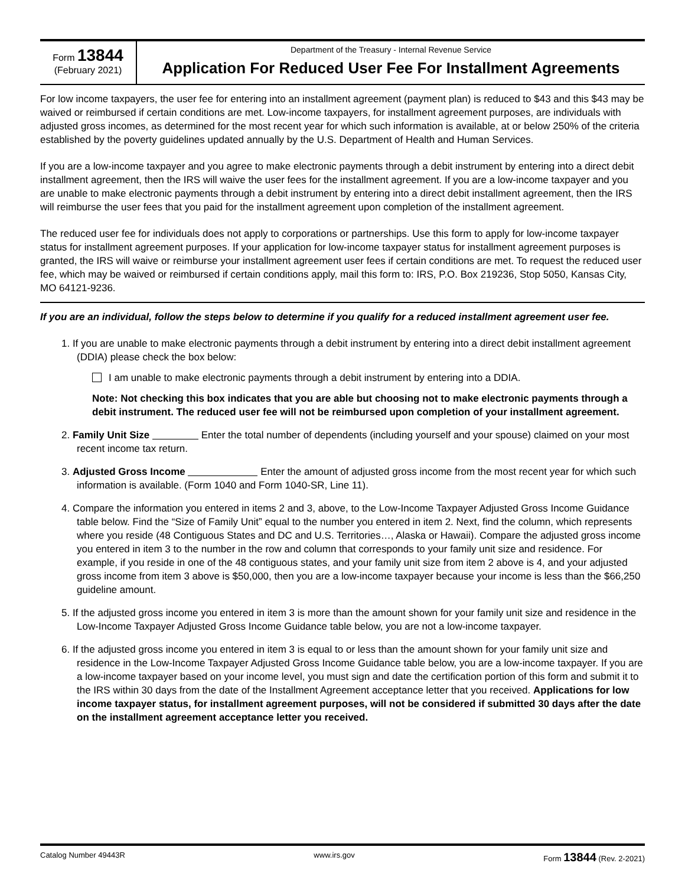Form 13844
(February 2021)
Department of the Treasury - Internal Revenue Service
Application For Reduced User Fee For Installment Agreements
For low income taxpayers, the user fee for entering into an installment agreement (payment plan) is reduced to $43 and this $43 may be waived or reimbursed if certain conditions are met. Low-income taxpayers, for installment agreement purposes, are individuals with adjusted gross incomes, as determined for the most recent year for which such information is available, at or below 250% of the criteria established by the poverty guidelines updated annually by the U.S. Department of Health and Human Services.
If you are a low-income taxpayer and you agree to make electronic payments through a debit instrument by entering into a direct debit installment agreement, then the IRS will waive the user fees for the installment agreement. If you are a low-income taxpayer and you are unable to make electronic payments through a debit instrument by entering into a direct debit installment agreement, then the IRS will reimburse the user fees that you paid for the installment agreement upon completion of the installment agreement.
The reduced user fee for individuals does not apply to corporations or partnerships. Use this form to apply for low-income taxpayer status for installment agreement purposes. If your application for low-income taxpayer status for installment agreement purposes is granted, the IRS will waive or reimburse your installment agreement user fees if certain conditions are met. To request the reduced user fee, which may be waived or reimbursed if certain conditions apply, mail this form to: IRS, P.O. Box 219236, Stop 5050, Kansas City, MO 64121-9236.
If you are an individual, follow the steps below to determine if you qualify for a reduced installment agreement user fee.
1. If you are unable to make electronic payments through a debit instrument by entering into a direct debit installment agreement (DDIA) please check the box below:
I am unable to make electronic payments through a debit instrument by entering into a DDIA.
Note: Not checking this box indicates that you are able but choosing not to make electronic payments through a debit instrument. The reduced user fee will not be reimbursed upon completion of your installment agreement.
2. Family Unit Size Enter the total number of dependents (including yourself and your spouse) claimed on your most recent income tax return.
3. Adjusted Gross Income Enter the amount of adjusted gross income from the most recent year for which such information is available. (Form 1040 and Form 1040-SR, Line 11).
4. Compare the information you entered in items 2 and 3, above, to the Low-Income Taxpayer Adjusted Gross Income Guidance table below. Find the “Size of Family Unit” equal to the number you entered in item 2. Next, find the column, which represents where you reside (48 Contiguous States and DC and U.S. Territories…, Alaska or Hawaii). Compare the adjusted gross income you entered in item 3 to the number in the row and column that corresponds to your family unit size and residence. For example, if you reside in one of the 48 contiguous states, and your family unit size from item 2 above is 4, and your adjusted gross income from item 3 above is $50,000, then you are a low-income taxpayer because your income is less than the $66,250 guideline amount.
5. If the adjusted gross income you entered in item 3 is more than the amount shown for your family unit size and residence in the Low-Income Taxpayer Adjusted Gross Income Guidance table below, you are not a low-income taxpayer.
6. If the adjusted gross income you entered in item 3 is equal to or less than the amount shown for your family unit size and residence in the Low-Income Taxpayer Adjusted Gross Income Guidance table below, you are a low-income taxpayer. If you are a low-income taxpayer based on your income level, you must sign and date the certification portion of this form and submit it to the IRS within 30 days from the date of the Installment Agreement acceptance letter that you received. Applications for low income taxpayer status, for installment agreement purposes, will not be considered if submitted 30 days after the date on the installment agreement acceptance letter you received.
Catalog Number 49443R www.irs.gov Form 13844 (Rev. 2-2021)